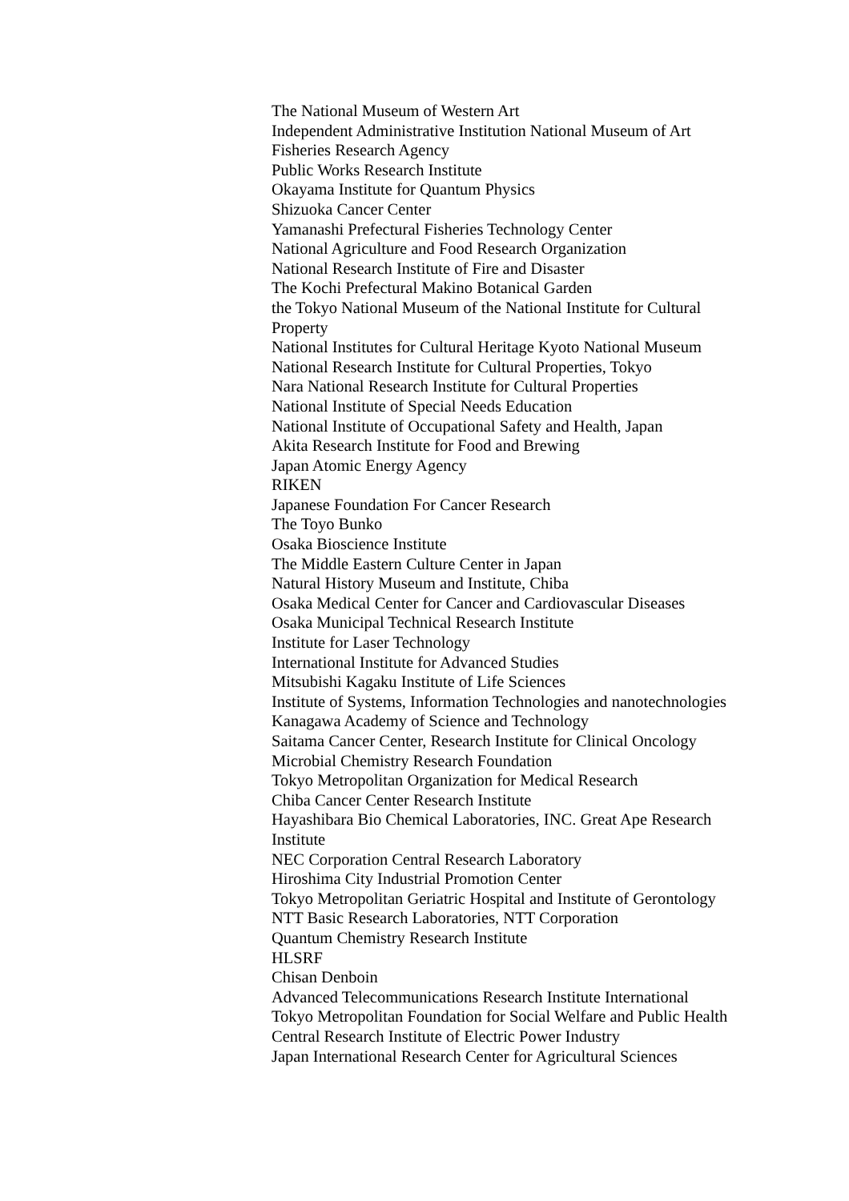The National Museum of Western Art
Independent Administrative Institution National Museum of Art
Fisheries Research Agency
Public Works Research Institute
Okayama Institute for Quantum Physics
Shizuoka Cancer Center
Yamanashi Prefectural Fisheries Technology Center
National Agriculture and Food Research Organization
National Research Institute of Fire and Disaster
The Kochi Prefectural Makino Botanical Garden
the Tokyo National Museum of the National Institute for Cultural Property
National Institutes for Cultural Heritage Kyoto National Museum
National Research Institute for Cultural Properties, Tokyo
Nara National Research Institute for Cultural Properties
National Institute of Special Needs Education
National Institute of Occupational Safety and Health, Japan
Akita Research Institute for Food and Brewing
Japan Atomic Energy Agency
RIKEN
Japanese Foundation For Cancer Research
The Toyo Bunko
Osaka Bioscience Institute
The Middle Eastern Culture Center in Japan
Natural History Museum and Institute, Chiba
Osaka Medical Center for Cancer and Cardiovascular Diseases
Osaka Municipal Technical Research Institute
Institute for Laser Technology
International Institute for Advanced Studies
Mitsubishi Kagaku Institute of Life Sciences
Institute of Systems, Information Technologies and nanotechnologies
Kanagawa Academy of Science and Technology
Saitama Cancer Center, Research Institute for Clinical Oncology
Microbial Chemistry Research Foundation
Tokyo Metropolitan Organization for Medical Research
Chiba Cancer Center Research Institute
Hayashibara Bio Chemical Laboratories, INC. Great Ape Research Institute
NEC Corporation Central Research Laboratory
Hiroshima City Industrial Promotion Center
Tokyo Metropolitan Geriatric Hospital and Institute of Gerontology
NTT Basic Research Laboratories, NTT Corporation
Quantum Chemistry Research Institute
HLSRF
Chisan Denboin
Advanced Telecommunications Research Institute International
Tokyo Metropolitan Foundation for Social Welfare and Public Health
Central Research Institute of Electric Power Industry
Japan International Research Center for Agricultural Sciences